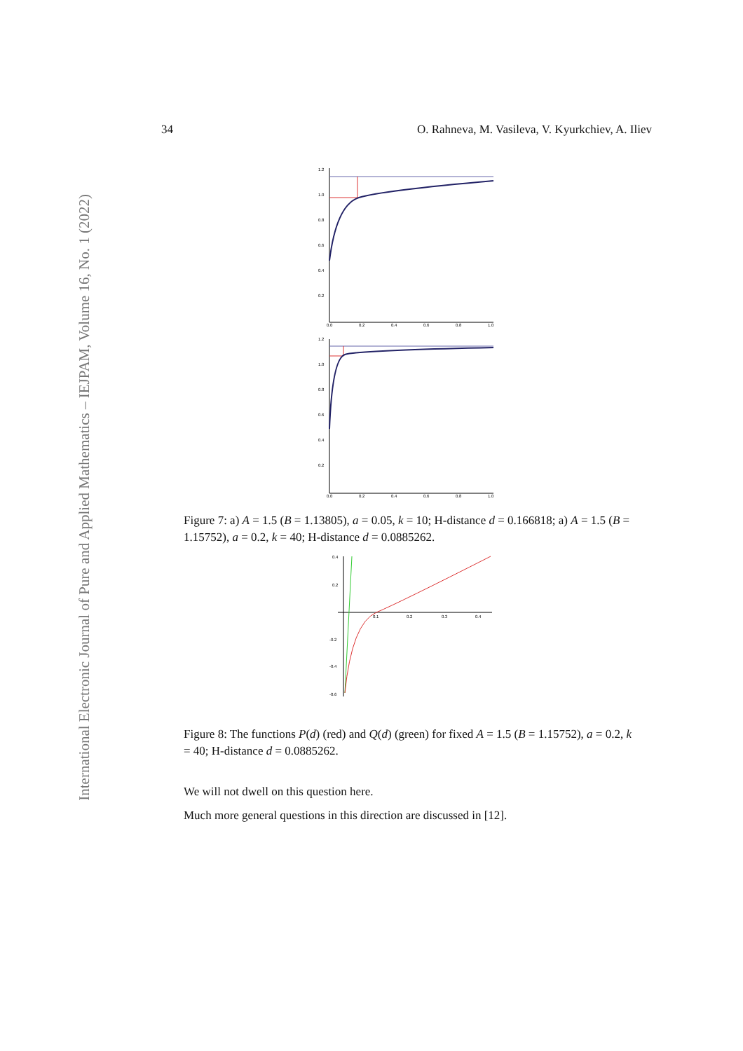International Electronic Journal of Pure and Applied Mathematics – IEJPAM, Volume 16, No. 1 (2022)
34 O. Rahneva, M. Vasileva, V. Kyurkchiev, A. Iliev
1.2
1.0
0.8
0.6
0.4
0.2
0.0
0.2
0.4
0.6
0.8
1.0
1.2
1.0
0.8
0.6
0.4
0.2
0.0
0.2
0.4
0.6
0.8
1.0
Figure 7: a) A = 1.5 (B = 1.13805), a = 0.05, k = 10; H-distance d = 0.166818; a) A = 1.5 (B = 1.15752), a = 0.2, k = 40; H-distance d = 0.0885262.
0.4
0.2
-0.2
-0.4
-0.6
0.1
0.2
0.3
0.4
Figure 8: The functions P(d) (red) and Q(d) (green) for fixed A = 1.5 (B = 1.15752), a = 0.2, k = 40; H-distance d = 0.0885262.
We will not dwell on this question here.
Much more general questions in this direction are discussed in [12].